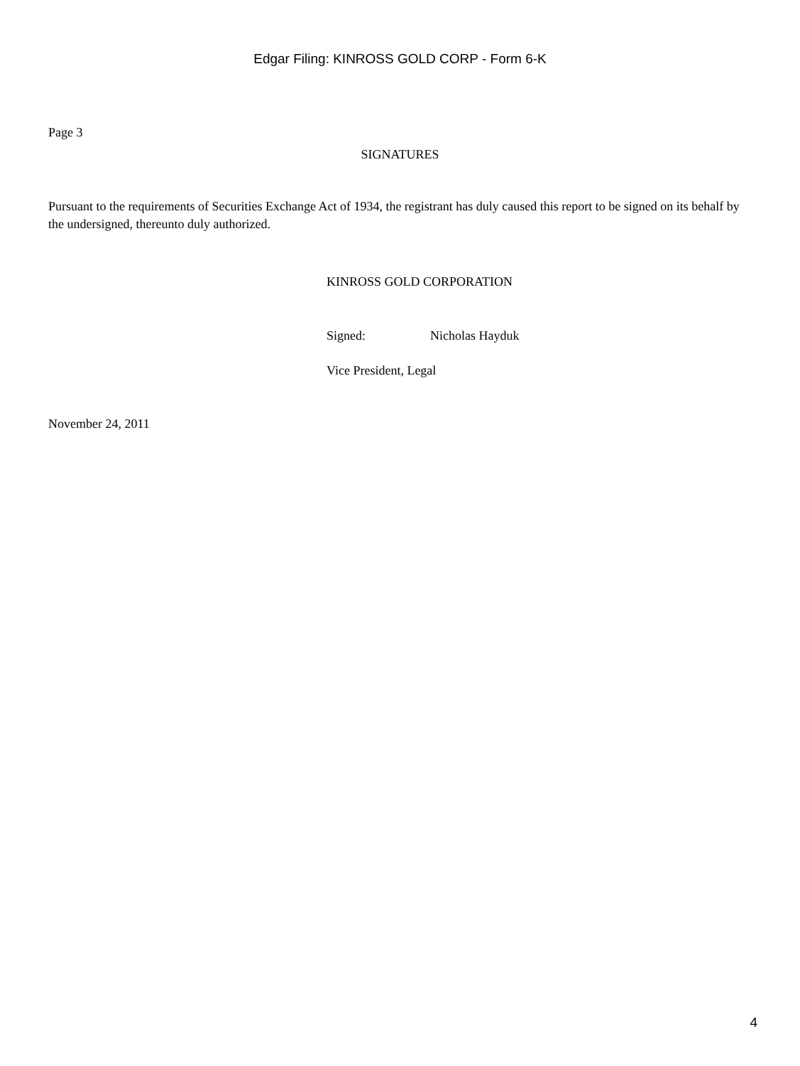Edgar Filing: KINROSS GOLD CORP - Form 6-K
Page 3
SIGNATURES
Pursuant to the requirements of Securities Exchange Act of 1934, the registrant has duly caused this report to be signed on its behalf by the undersigned, thereunto duly authorized.
KINROSS GOLD CORPORATION
Signed: Nicholas Hayduk
Vice President, Legal
November 24, 2011
4